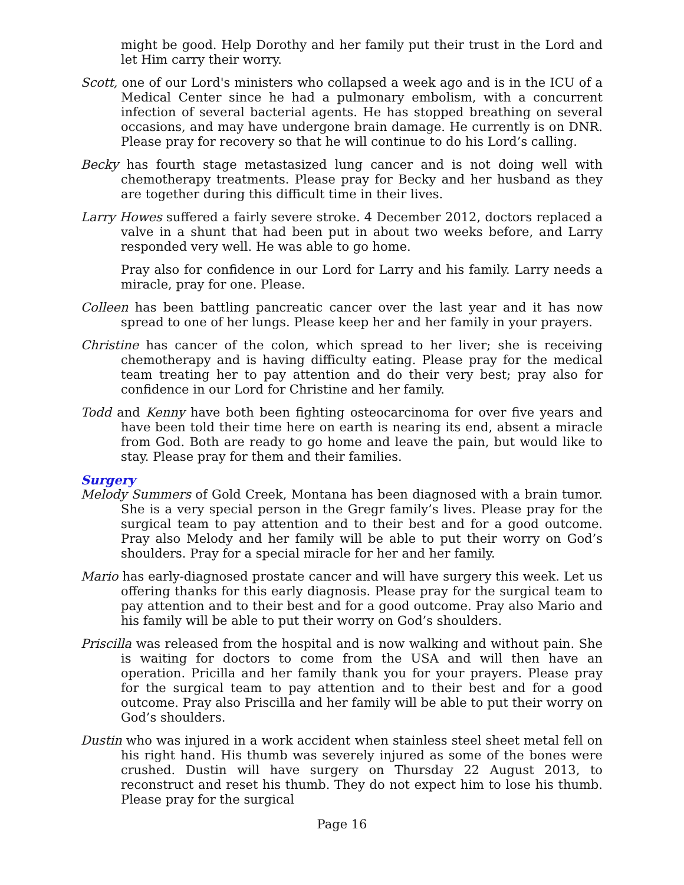might be good. Help Dorothy and her family put their trust in the Lord and let Him carry their worry.
Scott, one of our Lord's ministers who collapsed a week ago and is in the ICU of a Medical Center since he had a pulmonary embolism, with a concurrent infection of several bacterial agents. He has stopped breathing on several occasions, and may have undergone brain damage. He currently is on DNR. Please pray for recovery so that he will continue to do his Lord’s calling.
Becky has fourth stage metastasized lung cancer and is not doing well with chemotherapy treatments. Please pray for Becky and her husband as they are together during this difficult time in their lives.
Larry Howes suffered a fairly severe stroke. 4 December 2012, doctors replaced a valve in a shunt that had been put in about two weeks before, and Larry responded very well. He was able to go home.
Pray also for confidence in our Lord for Larry and his family. Larry needs a miracle, pray for one. Please.
Colleen has been battling pancreatic cancer over the last year and it has now spread to one of her lungs. Please keep her and her family in your prayers.
Christine has cancer of the colon, which spread to her liver; she is receiving chemotherapy and is having difficulty eating. Please pray for the medical team treating her to pay attention and do their very best; pray also for confidence in our Lord for Christine and her family.
Todd and Kenny have both been fighting osteocarcinoma for over five years and have been told their time here on earth is nearing its end, absent a miracle from God. Both are ready to go home and leave the pain, but would like to stay. Please pray for them and their families.
Surgery
Melody Summers of Gold Creek, Montana has been diagnosed with a brain tumor. She is a very special person in the Gregr family’s lives. Please pray for the surgical team to pay attention and to their best and for a good outcome. Pray also Melody and her family will be able to put their worry on God’s shoulders. Pray for a special miracle for her and her family.
Mario has early-diagnosed prostate cancer and will have surgery this week. Let us offering thanks for this early diagnosis. Please pray for the surgical team to pay attention and to their best and for a good outcome. Pray also Mario and his family will be able to put their worry on God’s shoulders.
Priscilla was released from the hospital and is now walking and without pain. She is waiting for doctors to come from the USA and will then have an operation. Pricilla and her family thank you for your prayers. Please pray for the surgical team to pay attention and to their best and for a good outcome. Pray also Priscilla and her family will be able to put their worry on God’s shoulders.
Dustin who was injured in a work accident when stainless steel sheet metal fell on his right hand. His thumb was severely injured as some of the bones were crushed. Dustin will have surgery on Thursday 22 August 2013, to reconstruct and reset his thumb. They do not expect him to lose his thumb. Please pray for the surgical
Page 16